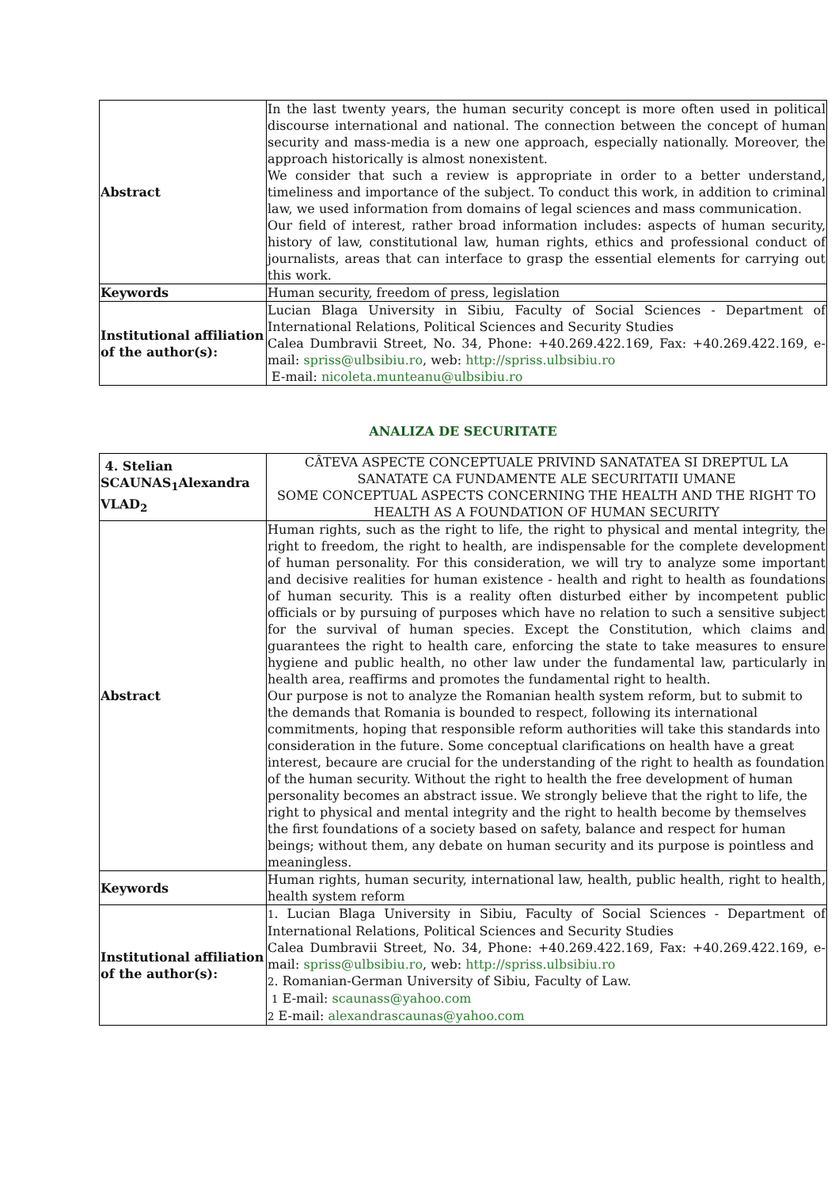| Abstract | In the last twenty years, the human security concept is more often used in political discourse international and national. The connection between the concept of human security and mass-media is a new one approach, especially nationally. Moreover, the approach historically is almost nonexistent. We consider that such a review is appropriate in order to a better understand, timeliness and importance of the subject. To conduct this work, in addition to criminal law, we used information from domains of legal sciences and mass communication. Our field of interest, rather broad information includes: aspects of human security, history of law, constitutional law, human rights, ethics and professional conduct of journalists, areas that can interface to grasp the essential elements for carrying out this work. |
| Keywords | Human security, freedom of press, legislation |
| Institutional affiliation of the author(s): | Lucian Blaga University in Sibiu, Faculty of Social Sciences - Department of International Relations, Political Sciences and Security Studies Calea Dumbravii Street, No. 34, Phone: +40.269.422.169, Fax: +40.269.422.169, e-mail: spriss@ulbsibiu.ro , web: http://spriss.ulbsibiu.ro E-mail: nicoleta.munteanu@ulbsibiu.ro |
ANALIZA DE SECURITATE
| 4. Stelian SCAUNAS<sub>1</sub>Alexandra VLAD<sub>2</sub> | CÂTEVA ASPECTE CONCEPTUALE PRIVIND SANATATEA SI DREPTUL LA SANATATE CA FUNDAMENTE ALE SECURITATII UMANE SOME CONCEPTUAL ASPECTS CONCERNING THE HEALTH AND THE RIGHT TO HEALTH AS A FOUNDATION OF HUMAN SECURITY |
| Abstract | Human rights, such as the right to life, the right to physical and mental integrity, the right to freedom, the right to health, are indispensable for the complete development of human personality. For this consideration, we will try to analyze some important and decisive realities for human existence - health and right to health as foundations of human security. This is a reality often disturbed either by incompetent public officials or by pursuing of purposes which have no relation to such a sensitive subject for the survival of human species. Except the Constitution, which claims and guarantees the right to health care, enforcing the state to take measures to ensure hygiene and public health, no other law under the fundamental law, particularly in health area, reaffirms and promotes the fundamental right to health. Our purpose is not to analyze the Romanian health system reform, but to submit to the demands that Romania is bounded to respect, following its international commitments, hoping that responsible reform authorities will take this standards into consideration in the future. Some conceptual clarifications on health have a great interest, becaure are crucial for the understanding of the right to health as foundation of the human security. Without the right to health the free development of human personality becomes an abstract issue. We strongly believe that the right to life, the right to physical and mental integrity and the right to health become by themselves the first foundations of a society based on safety, balance and respect for human beings; without them, any debate on human security and its purpose is pointless and meaningless. |
| Keywords | Human rights, human security, international law, health, public health, right to health, health system reform |
| Institutional affiliation of the author(s): | 1 . Lucian Blaga University in Sibiu, Faculty of Social Sciences - Department of International Relations, Political Sciences and Security Studies Calea Dumbravii Street, No. 34, Phone: +40.269.422.169, Fax: +40.269.422.169, e-mail: spriss@ulbsibiu.ro , web: http://spriss.ulbsibiu.ro 2 . Romanian-German University of Sibiu, Faculty of Law. 1 E-mail: scaunass@yahoo.com 2 E-mail: alexandrascaunas@yahoo.com |